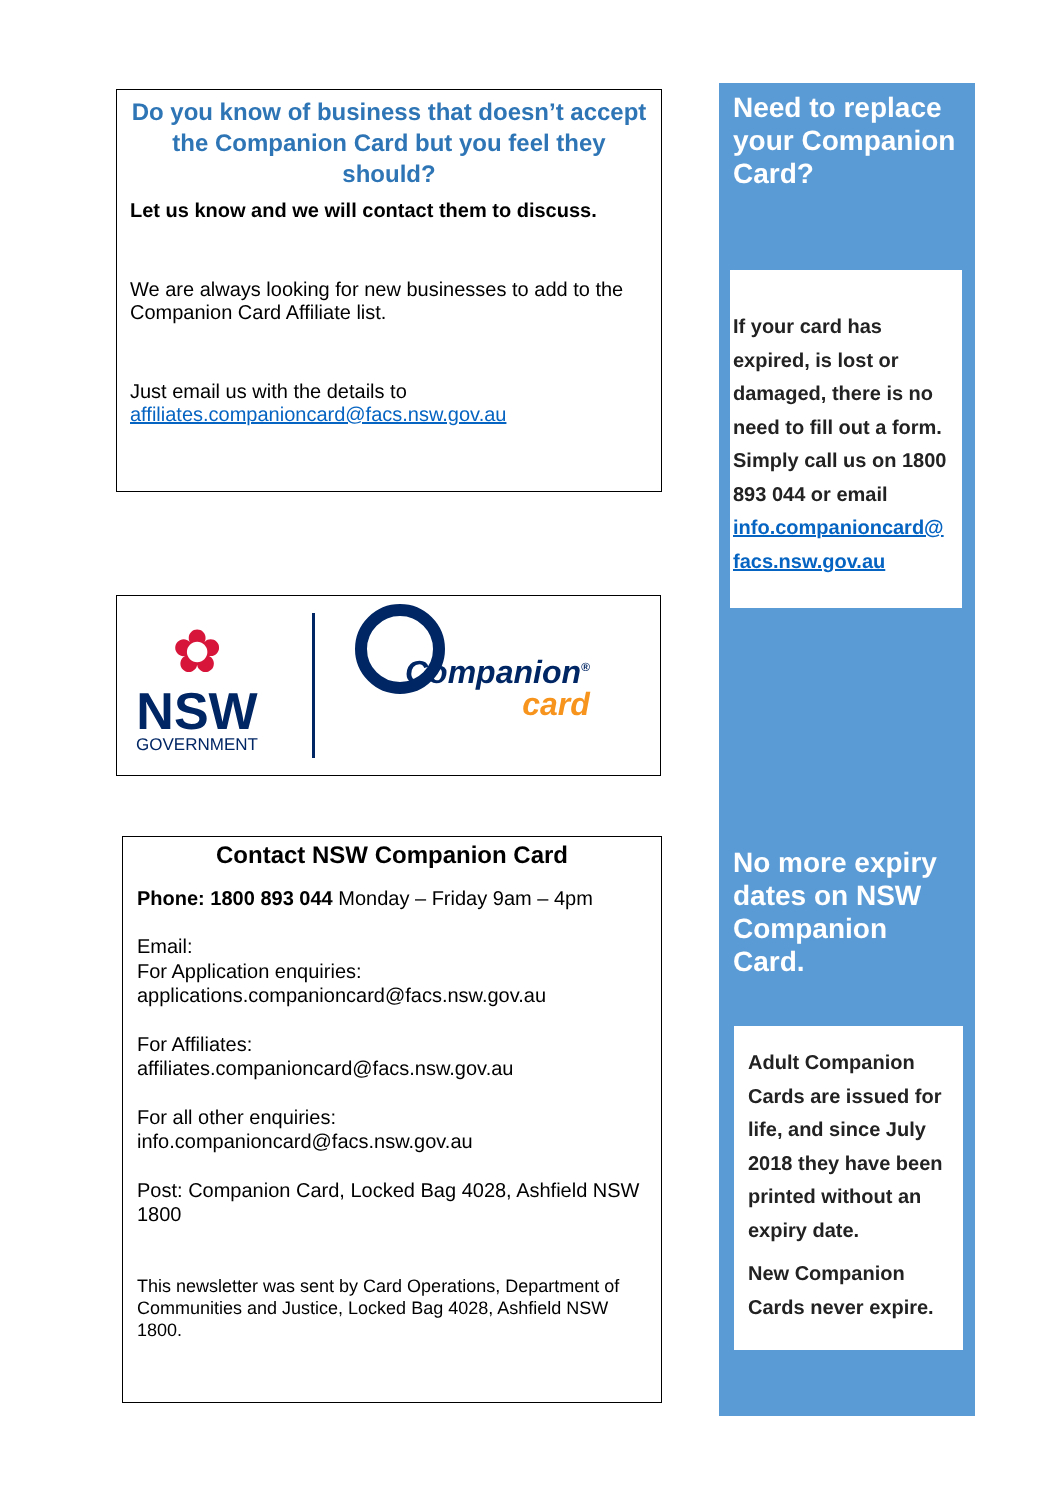Do you know of business that doesn’t accept the Companion Card but you feel they should?
Let us know and we will contact them to discuss.
We are always looking for new businesses to add to the Companion Card Affiliate list.
Just email us with the details to affiliates.companioncard@facs.nsw.gov.au
✿
NSW
GOVERNMENT
Companion<sup>®</sup>
card
Contact NSW Companion Card
Phone: 1800 893 044 Monday – Friday 9am – 4pm
Email:
For Application enquiries:
applications.companioncard@facs.nsw.gov.au
For Affiliates:
affiliates.companioncard@facs.nsw.gov.au
For all other enquiries:
info.companioncard@facs.nsw.gov.au
Post: Companion Card, Locked Bag 4028, Ashfield NSW 1800
This newsletter was sent by Card Operations, Department of Communities and Justice, Locked Bag 4028, Ashfield NSW 1800.
Need to replace your Companion Card?
If your card has expired, is lost or damaged, there is no need to fill out a form. Simply call us on 1800 893 044 or email info.companioncard@ facs.nsw.gov.au
No more expiry dates on NSW Companion Card.
Adult Companion Cards are issued for life, and since July 2018 they have been printed without an expiry date.
New Companion Cards never expire.